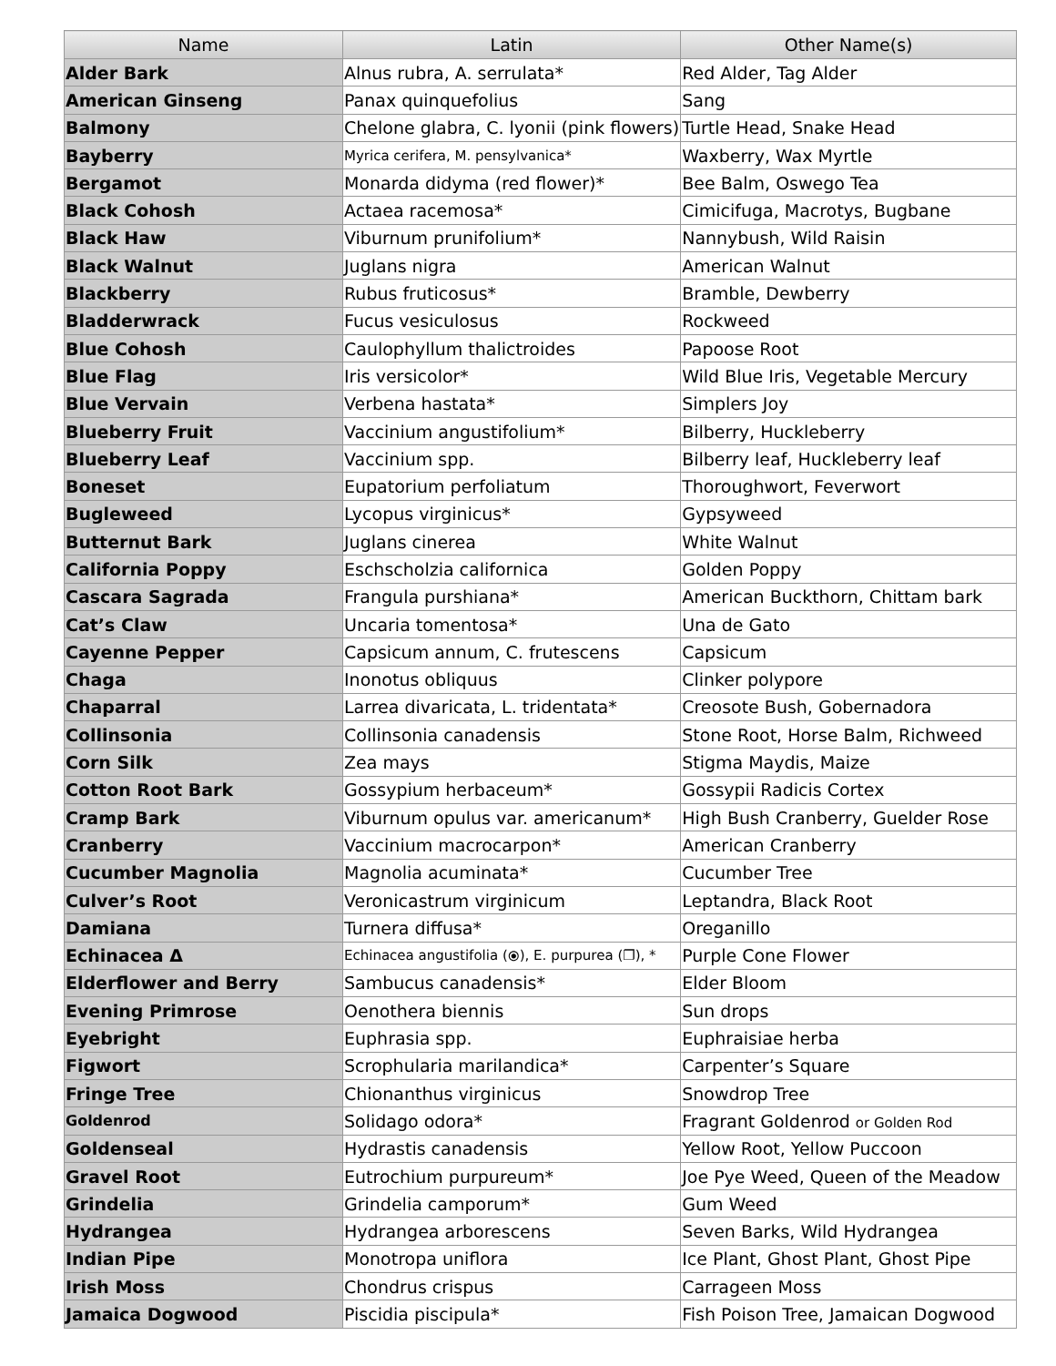| Name | Latin | Other Name(s) |
| --- | --- | --- |
| Alder Bark | Alnus rubra, A. serrulata* | Red Alder, Tag Alder |
| American Ginseng | Panax quinquefolius | Sang |
| Balmony | Chelone glabra, C. lyonii (pink flowers) | Turtle Head, Snake Head |
| Bayberry | Myrica cerifera, M. pensylvanica* | Waxberry, Wax Myrtle |
| Bergamot | Monarda didyma (red flower)* | Bee Balm, Oswego Tea |
| Black Cohosh | Actaea racemosa* | Cimicifuga, Macrotys, Bugbane |
| Black Haw | Viburnum prunifolium* | Nannybush, Wild Raisin |
| Black Walnut | Juglans nigra | American Walnut |
| Blackberry | Rubus fruticosus* | Bramble, Dewberry |
| Bladderwrack | Fucus vesiculosus | Rockweed |
| Blue Cohosh | Caulophyllum thalictroides | Papoose Root |
| Blue Flag | Iris versicolor* | Wild Blue Iris, Vegetable Mercury |
| Blue Vervain | Verbena hastata* | Simplers Joy |
| Blueberry Fruit | Vaccinium angustifolium* | Bilberry, Huckleberry |
| Blueberry Leaf | Vaccinium spp. | Bilberry leaf, Huckleberry leaf |
| Boneset | Eupatorium perfoliatum | Thoroughwort, Feverwort |
| Bugleweed | Lycopus virginicus* | Gypsyweed |
| Butternut Bark | Juglans cinerea | White Walnut |
| California Poppy | Eschscholzia californica | Golden Poppy |
| Cascara Sagrada | Frangula purshiana* | American Buckthorn, Chittam bark |
| Cat’s Claw | Uncaria tomentosa* | Una de Gato |
| Cayenne Pepper | Capsicum annum, C. frutescens | Capsicum |
| Chaga | Inonotus obliquus | Clinker polypore |
| Chaparral | Larrea divaricata, L. tridentata* | Creosote Bush, Gobernadora |
| Collinsonia | Collinsonia canadensis | Stone Root, Horse Balm, Richweed |
| Corn Silk | Zea mays | Stigma Maydis, Maize |
| Cotton Root Bark | Gossypium herbaceum* | Gossypii Radicis Cortex |
| Cramp Bark | Viburnum opulus var. americanum* | High Bush Cranberry, Guelder Rose |
| Cranberry | Vaccinium macrocarpon* | American Cranberry |
| Cucumber Magnolia | Magnolia acuminata* | Cucumber Tree |
| Culver’s Root | Veronicastrum virginicum | Leptandra, Black Root |
| Damiana | Turnera diffusa* | Oreganillo |
| Echinacea Δ | Echinacea angustifolia (⦿), E. purpurea (❐), * | Purple Cone Flower |
| Elderflower and Berry | Sambucus canadensis* | Elder Bloom |
| Evening Primrose | Oenothera biennis | Sun drops |
| Eyebright | Euphrasia spp. | Euphraisiae herba |
| Figwort | Scrophularia marilandica* | Carpenter’s Square |
| Fringe Tree | Chionanthus virginicus | Snowdrop Tree |
| Goldenrod | Solidago odora* | Fragrant Goldenrod or Golden Rod |
| Goldenseal | Hydrastis canadensis | Yellow Root, Yellow Puccoon |
| Gravel Root | Eutrochium purpureum* | Joe Pye Weed, Queen of the Meadow |
| Grindelia | Grindelia camporum* | Gum Weed |
| Hydrangea | Hydrangea arborescens | Seven Barks, Wild Hydrangea |
| Indian Pipe | Monotropa uniflora | Ice Plant, Ghost Plant, Ghost Pipe |
| Irish Moss | Chondrus crispus | Carrageen Moss |
| Jamaica Dogwood | Piscidia piscipula* | Fish Poison Tree, Jamaican Dogwood |